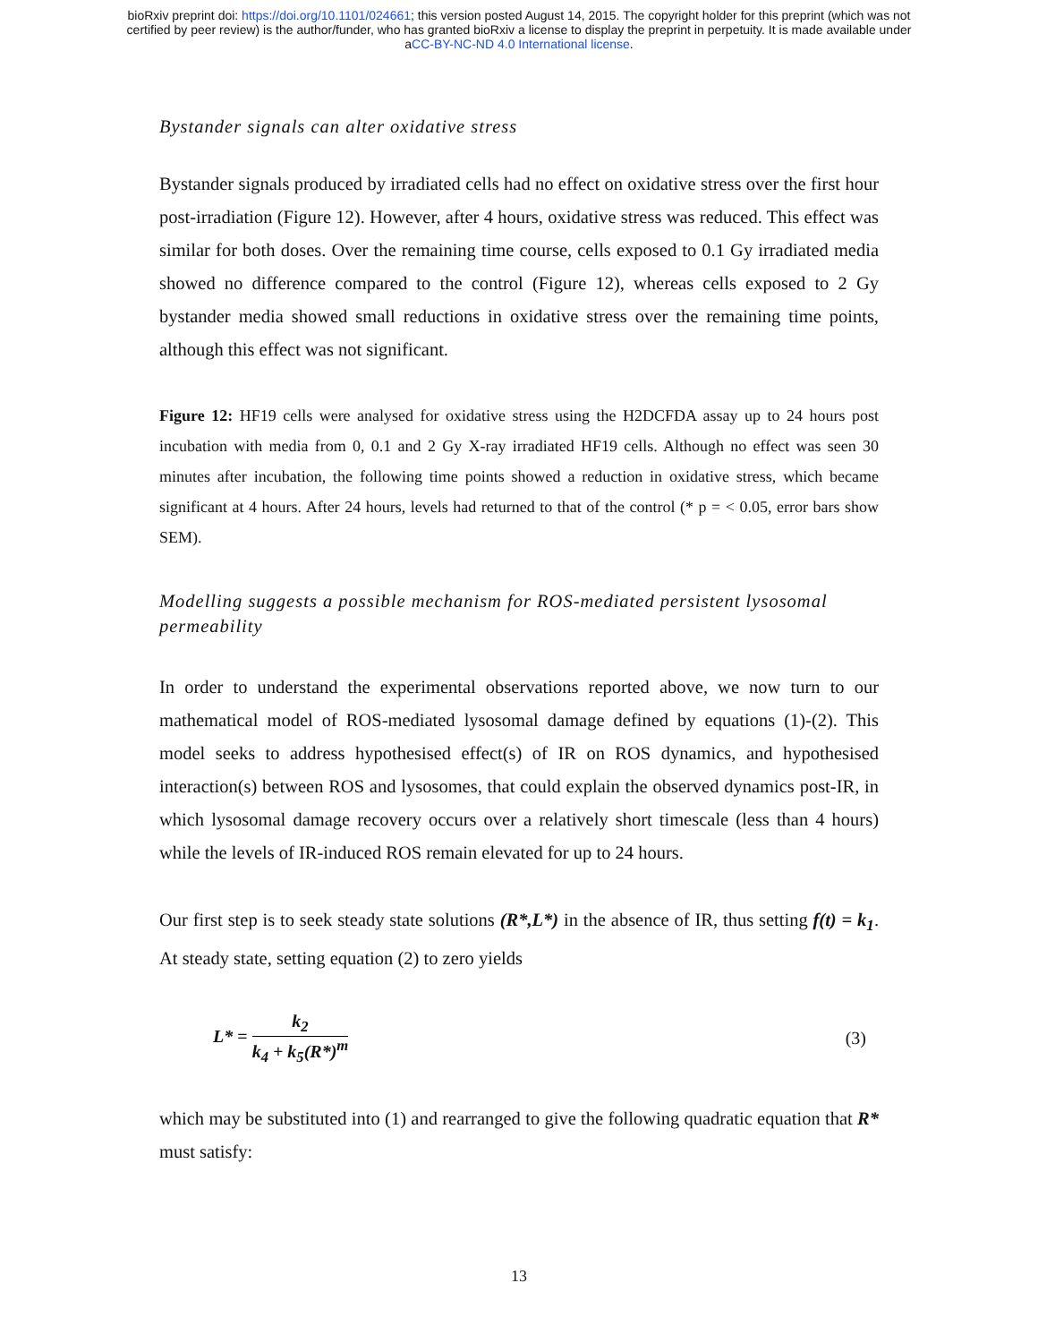bioRxiv preprint doi: https://doi.org/10.1101/024661; this version posted August 14, 2015. The copyright holder for this preprint (which was not
certified by peer review) is the author/funder, who has granted bioRxiv a license to display the preprint in perpetuity. It is made available under
aCC-BY-NC-ND 4.0 International license.
Bystander signals can alter oxidative stress
Bystander signals produced by irradiated cells had no effect on oxidative stress over the first hour post-irradiation (Figure 12). However, after 4 hours, oxidative stress was reduced. This effect was similar for both doses. Over the remaining time course, cells exposed to 0.1 Gy irradiated media showed no difference compared to the control (Figure 12), whereas cells exposed to 2 Gy bystander media showed small reductions in oxidative stress over the remaining time points, although this effect was not significant.
Figure 12: HF19 cells were analysed for oxidative stress using the H2DCFDA assay up to 24 hours post incubation with media from 0, 0.1 and 2 Gy X-ray irradiated HF19 cells. Although no effect was seen 30 minutes after incubation, the following time points showed a reduction in oxidative stress, which became significant at 4 hours. After 24 hours, levels had returned to that of the control (* p = < 0.05, error bars show SEM).
Modelling suggests a possible mechanism for ROS-mediated persistent lysosomal permeability
In order to understand the experimental observations reported above, we now turn to our mathematical model of ROS-mediated lysosomal damage defined by equations (1)-(2). This model seeks to address hypothesised effect(s) of IR on ROS dynamics, and hypothesised interaction(s) between ROS and lysosomes, that could explain the observed dynamics post-IR, in which lysosomal damage recovery occurs over a relatively short timescale (less than 4 hours) while the levels of IR-induced ROS remain elevated for up to 24 hours.
Our first step is to seek steady state solutions (R*,L*) in the absence of IR, thus setting f(t) = k<sub>1</sub>. At steady state, setting equation (2) to zero yields
L* = k<sub>2</sub> k<sub>4</sub> + k<sub>5</sub>(R*)<sup>m</sup> (3)
which may be substituted into (1) and rearranged to give the following quadratic equation that R* must satisfy:
13